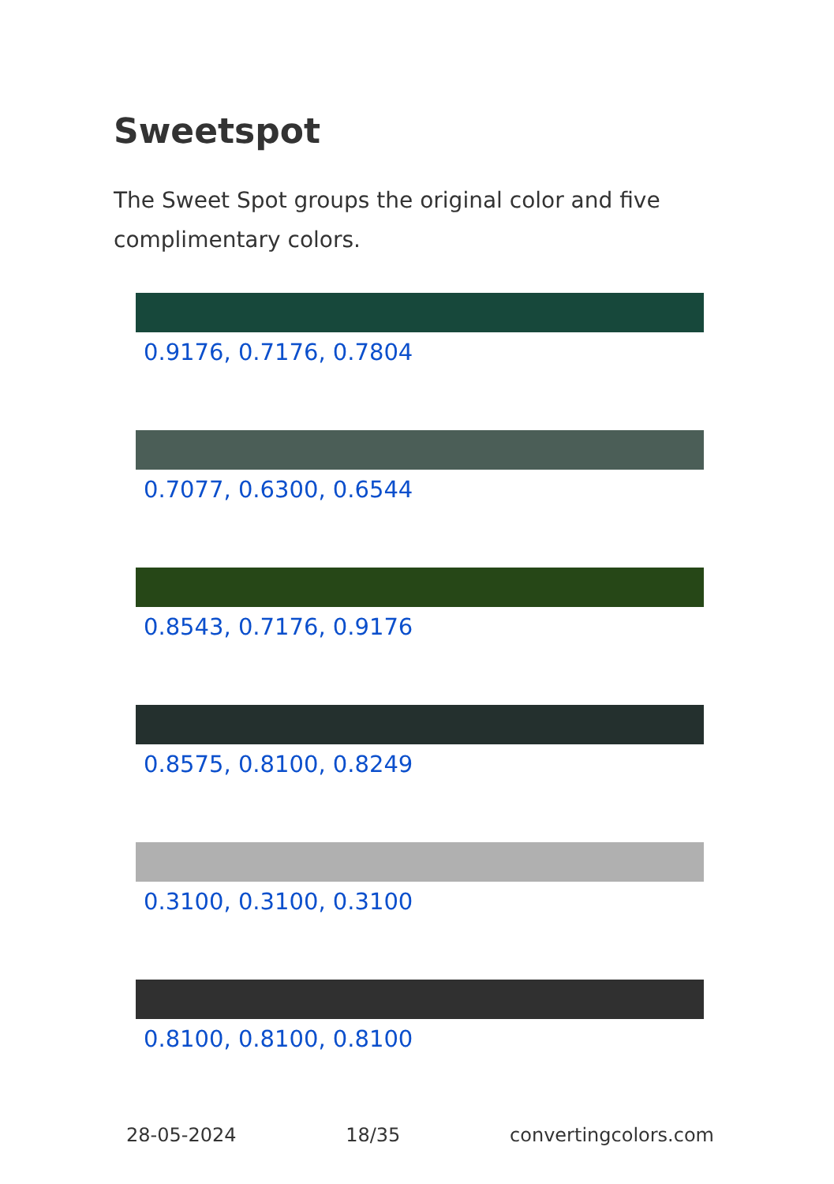Sweetspot
The Sweet Spot groups the original color and five complimentary colors.
0.9176, 0.7176, 0.7804
0.7077, 0.6300, 0.6544
0.8543, 0.7176, 0.9176
0.8575, 0.8100, 0.8249
0.3100, 0.3100, 0.3100
0.8100, 0.8100, 0.8100
28-05-2024 18/35 convertingcolors.com